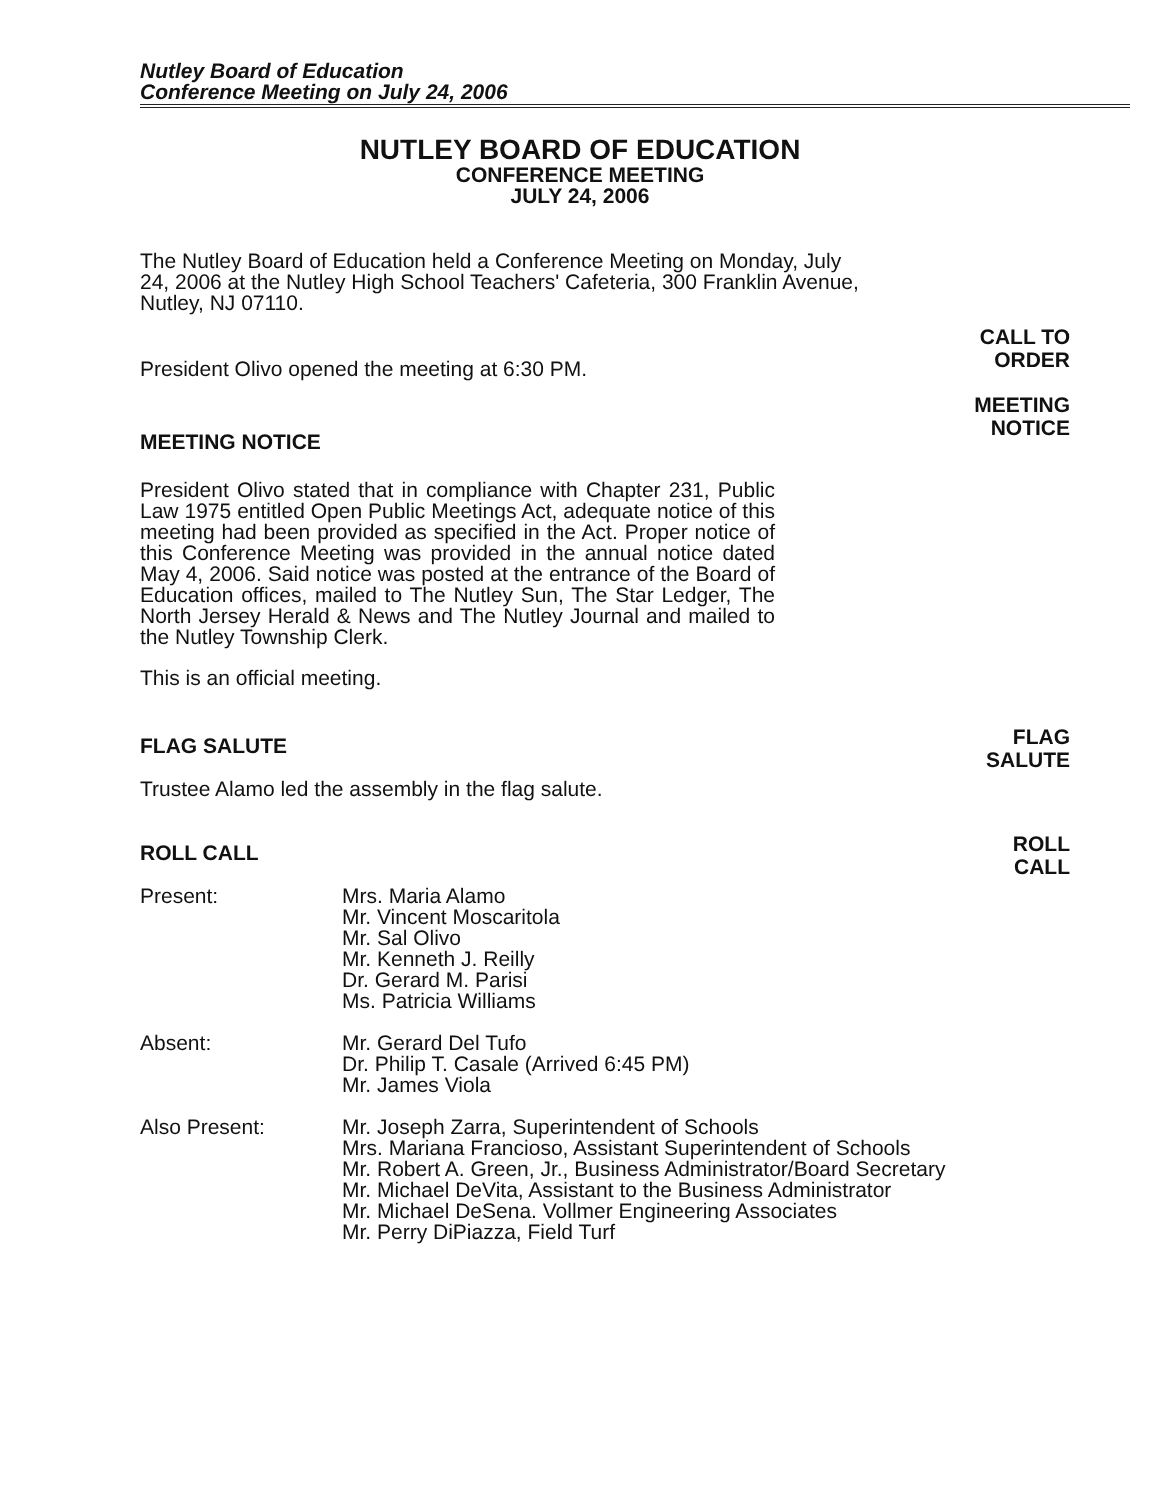Nutley Board of Education
Conference Meeting on July 24, 2006
CALL TO
ORDER
MEETING
NOTICE
FLAG
SALUTE
ROLL
CALL
NUTLEY BOARD OF EDUCATION
CONFERENCE MEETING
JULY 24, 2006
The Nutley Board of Education held a Conference Meeting on Monday, July 24, 2006 at the Nutley High School Teachers' Cafeteria, 300 Franklin Avenue, Nutley, NJ 07110.
President Olivo opened the meeting at 6:30 PM.
MEETING NOTICE
President Olivo stated that in compliance with Chapter 231, Public Law 1975 entitled Open Public Meetings Act, adequate notice of this meeting had been provided as specified in the Act. Proper notice of this Conference Meeting was provided in the annual notice dated May 4, 2006. Said notice was posted at the entrance of the Board of Education offices, mailed to The Nutley Sun, The Star Ledger, The North Jersey Herald & News and The Nutley Journal and mailed to the Nutley Township Clerk.
This is an official meeting.
FLAG SALUTE
Trustee Alamo led the assembly in the flag salute.
ROLL CALL
Present: Mrs. Maria Alamo
Mr. Vincent Moscaritola
Mr. Sal Olivo
Mr. Kenneth J. Reilly
Dr. Gerard M. Parisi
Ms. Patricia Williams
Absent: Mr. Gerard Del Tufo
Dr. Philip T. Casale (Arrived 6:45 PM)
Mr. James Viola
Also Present: Mr. Joseph Zarra, Superintendent of Schools
Mrs. Mariana Francioso, Assistant Superintendent of Schools
Mr. Robert A. Green, Jr., Business Administrator/Board Secretary
Mr. Michael DeVita, Assistant to the Business Administrator
Mr. Michael DeSena. Vollmer Engineering Associates
Mr. Perry DiPiazza, Field Turf